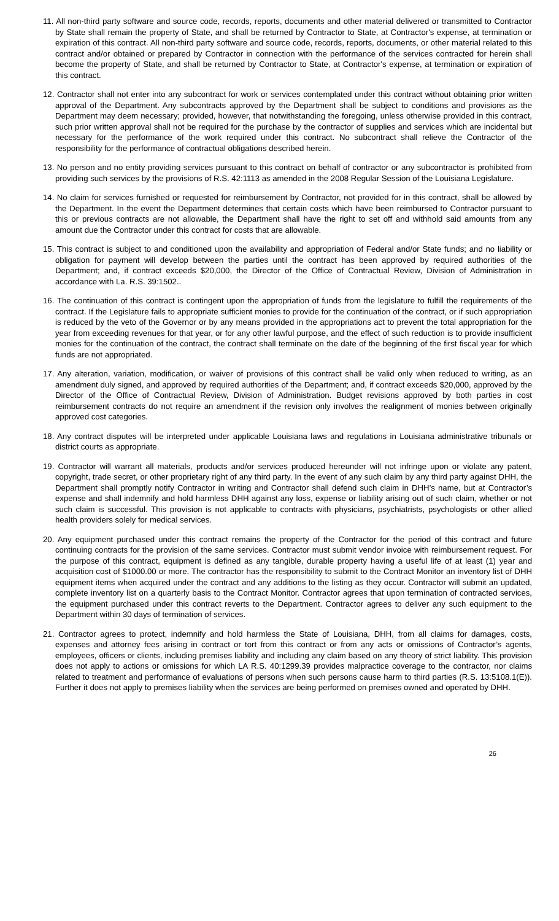11. All non-third party software and source code, records, reports, documents and other material delivered or transmitted to Contractor by State shall remain the property of State, and shall be returned by Contractor to State, at Contractor's expense, at termination or expiration of this contract. All non-third party software and source code, records, reports, documents, or other material related to this contract and/or obtained or prepared by Contractor in connection with the performance of the services contracted for herein shall become the property of State, and shall be returned by Contractor to State, at Contractor's expense, at termination or expiration of this contract.
12. Contractor shall not enter into any subcontract for work or services contemplated under this contract without obtaining prior written approval of the Department. Any subcontracts approved by the Department shall be subject to conditions and provisions as the Department may deem necessary; provided, however, that notwithstanding the foregoing, unless otherwise provided in this contract, such prior written approval shall not be required for the purchase by the contractor of supplies and services which are incidental but necessary for the performance of the work required under this contract. No subcontract shall relieve the Contractor of the responsibility for the performance of contractual obligations described herein.
13. No person and no entity providing services pursuant to this contract on behalf of contractor or any subcontractor is prohibited from providing such services by the provisions of R.S. 42:1113 as amended in the 2008 Regular Session of the Louisiana Legislature.
14. No claim for services furnished or requested for reimbursement by Contractor, not provided for in this contract, shall be allowed by the Department. In the event the Department determines that certain costs which have been reimbursed to Contractor pursuant to this or previous contracts are not allowable, the Department shall have the right to set off and withhold said amounts from any amount due the Contractor under this contract for costs that are allowable.
15. This contract is subject to and conditioned upon the availability and appropriation of Federal and/or State funds; and no liability or obligation for payment will develop between the parties until the contract has been approved by required authorities of the Department; and, if contract exceeds $20,000, the Director of the Office of Contractual Review, Division of Administration in accordance with La. R.S. 39:1502..
16. The continuation of this contract is contingent upon the appropriation of funds from the legislature to fulfill the requirements of the contract. If the Legislature fails to appropriate sufficient monies to provide for the continuation of the contract, or if such appropriation is reduced by the veto of the Governor or by any means provided in the appropriations act to prevent the total appropriation for the year from exceeding revenues for that year, or for any other lawful purpose, and the effect of such reduction is to provide insufficient monies for the continuation of the contract, the contract shall terminate on the date of the beginning of the first fiscal year for which funds are not appropriated.
17. Any alteration, variation, modification, or waiver of provisions of this contract shall be valid only when reduced to writing, as an amendment duly signed, and approved by required authorities of the Department; and, if contract exceeds $20,000, approved by the Director of the Office of Contractual Review, Division of Administration. Budget revisions approved by both parties in cost reimbursement contracts do not require an amendment if the revision only involves the realignment of monies between originally approved cost categories.
18. Any contract disputes will be interpreted under applicable Louisiana laws and regulations in Louisiana administrative tribunals or district courts as appropriate.
19. Contractor will warrant all materials, products and/or services produced hereunder will not infringe upon or violate any patent, copyright, trade secret, or other proprietary right of any third party. In the event of any such claim by any third party against DHH, the Department shall promptly notify Contractor in writing and Contractor shall defend such claim in DHH’s name, but at Contractor’s expense and shall indemnify and hold harmless DHH against any loss, expense or liability arising out of such claim, whether or not such claim is successful. This provision is not applicable to contracts with physicians, psychiatrists, psychologists or other allied health providers solely for medical services.
20. Any equipment purchased under this contract remains the property of the Contractor for the period of this contract and future continuing contracts for the provision of the same services. Contractor must submit vendor invoice with reimbursement request. For the purpose of this contract, equipment is defined as any tangible, durable property having a useful life of at least (1) year and acquisition cost of $1000.00 or more. The contractor has the responsibility to submit to the Contract Monitor an inventory list of DHH equipment items when acquired under the contract and any additions to the listing as they occur. Contractor will submit an updated, complete inventory list on a quarterly basis to the Contract Monitor. Contractor agrees that upon termination of contracted services, the equipment purchased under this contract reverts to the Department. Contractor agrees to deliver any such equipment to the Department within 30 days of termination of services.
21. Contractor agrees to protect, indemnify and hold harmless the State of Louisiana, DHH, from all claims for damages, costs, expenses and attorney fees arising in contract or tort from this contract or from any acts or omissions of Contractor’s agents, employees, officers or clients, including premises liability and including any claim based on any theory of strict liability. This provision does not apply to actions or omissions for which LA R.S. 40:1299.39 provides malpractice coverage to the contractor, nor claims related to treatment and performance of evaluations of persons when such persons cause harm to third parties (R.S. 13:5108.1(E)). Further it does not apply to premises liability when the services are being performed on premises owned and operated by DHH.
26